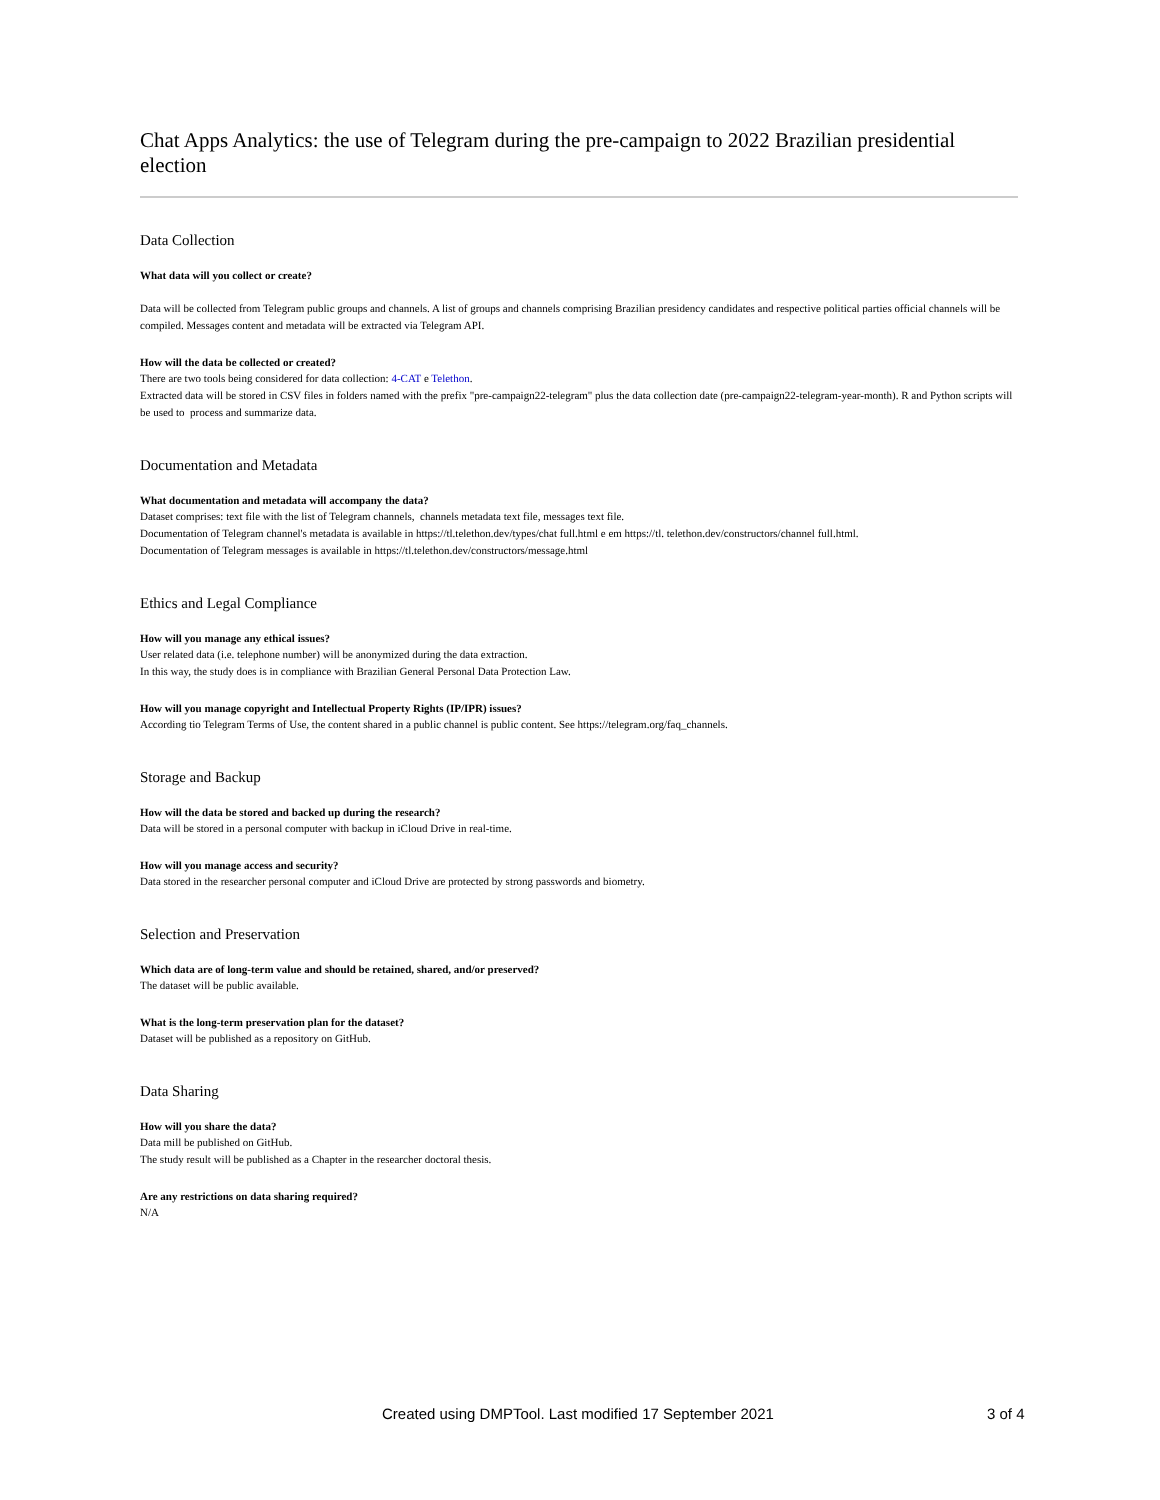Chat Apps Analytics: the use of Telegram during the pre-campaign to 2022 Brazilian presidential election
Data Collection
What data will you collect or create?
Data will be collected from Telegram public groups and channels. A list of groups and channels comprising Brazilian presidency candidates and respective political parties official channels will be compiled. Messages content and metadata will be extracted via Telegram API.
How will the data be collected or created?
There are two tools being considered for data collection: 4-CAT e Telethon.
Extracted data will be stored in CSV files in folders named with the prefix "pre-campaign22-telegram" plus the data collection date (pre-campaign22-telegram-year-month). R and Python scripts will be used to process and summarize data.
Documentation and Metadata
What documentation and metadata will accompany the data?
Dataset comprises: text file with the list of Telegram channels, channels metadata text file, messages text file.
Documentation of Telegram channel's metadata is available in https://tl.telethon.dev/types/chat full.html e em https://tl. telethon.dev/constructors/channel full.html.
Documentation of Telegram messages is available in https://tl.telethon.dev/constructors/message.html
Ethics and Legal Compliance
How will you manage any ethical issues?
User related data (i.e. telephone number) will be anonymized during the data extraction.
In this way, the study does is in compliance with Brazilian General Personal Data Protection Law.
How will you manage copyright and Intellectual Property Rights (IP/IPR) issues?
According tio Telegram Terms of Use, the content shared in a public channel is public content. See https://telegram.org/faq_channels.
Storage and Backup
How will the data be stored and backed up during the research?
Data will be stored in a personal computer with backup in iCloud Drive in real-time.
How will you manage access and security?
Data stored in the researcher personal computer and iCloud Drive are protected by strong passwords and biometry.
Selection and Preservation
Which data are of long-term value and should be retained, shared, and/or preserved?
The dataset will be public available.
What is the long-term preservation plan for the dataset?
Dataset will be published as a repository on GitHub.
Data Sharing
How will you share the data?
Data mill be published on GitHub.
The study result will be published as a Chapter in the researcher doctoral thesis.
Are any restrictions on data sharing required?
N/A
Created using DMPTool. Last modified 17 September 2021 3 of 4